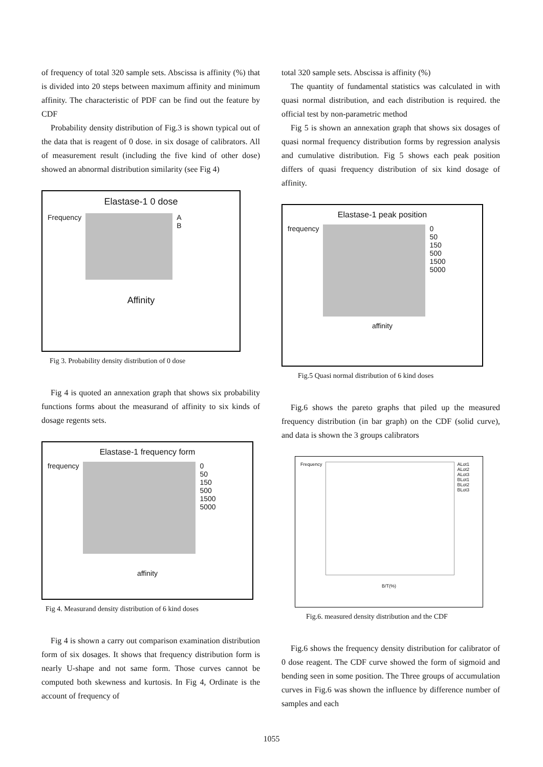of frequency of total 320 sample sets. Abscissa is affinity (%) that is divided into 20 steps between maximum affinity and minimum affinity. The characteristic of PDF can be find out the feature by CDF
Probability density distribution of Fig.3 is shown typical out of the data that is reagent of 0 dose. in six dosage of calibrators. All of measurement result (including the five kind of other dose) showed an abnormal distribution similarity (see Fig 4)
Elastase-1 0 dose
Frequency A
B
Affinity
Fig 3. Probability density distribution of 0 dose
Fig 4 is quoted an annexation graph that shows six probability functions forms about the measurand of affinity to six kinds of dosage regents sets.
Elastase-1 frequency form
frequency 0
50
150
500
1500
5000
affinity
Fig 4. Measurand density distribution of 6 kind doses
Fig 4 is shown a carry out comparison examination distribution form of six dosages. It shows that frequency distribution form is nearly U-shape and not same form. Those curves cannot be computed both skewness and kurtosis. In Fig 4, Ordinate is the account of frequency of
total 320 sample sets. Abscissa is affinity (%)
The quantity of fundamental statistics was calculated in with quasi normal distribution, and each distribution is required. the official test by non-parametric method
Fig 5 is shown an annexation graph that shows six dosages of quasi normal frequency distribution forms by regression analysis and cumulative distribution. Fig 5 shows each peak position differs of quasi frequency distribution of six kind dosage of affinity.
Elastase-1 peak position
frequency 0
50
150
500
1500
5000
affinity
Fig.5 Quasi normal distribution of 6 kind doses
Fig.6 shows the pareto graphs that piled up the measured frequency distribution (in bar graph) on the CDF (solid curve), and data is shown the 3 groups calibrators
Frequency ALot1
ALot2
ALot3
BLot1
BLot2
BLot3
B/T(%)
Fig.6. measured density distribution and the CDF
Fig.6 shows the frequency density distribution for calibrator of 0 dose reagent. The CDF curve showed the form of sigmoid and bending seen in some position. The Three groups of accumulation curves in Fig.6 was shown the influence by difference number of samples and each
1055